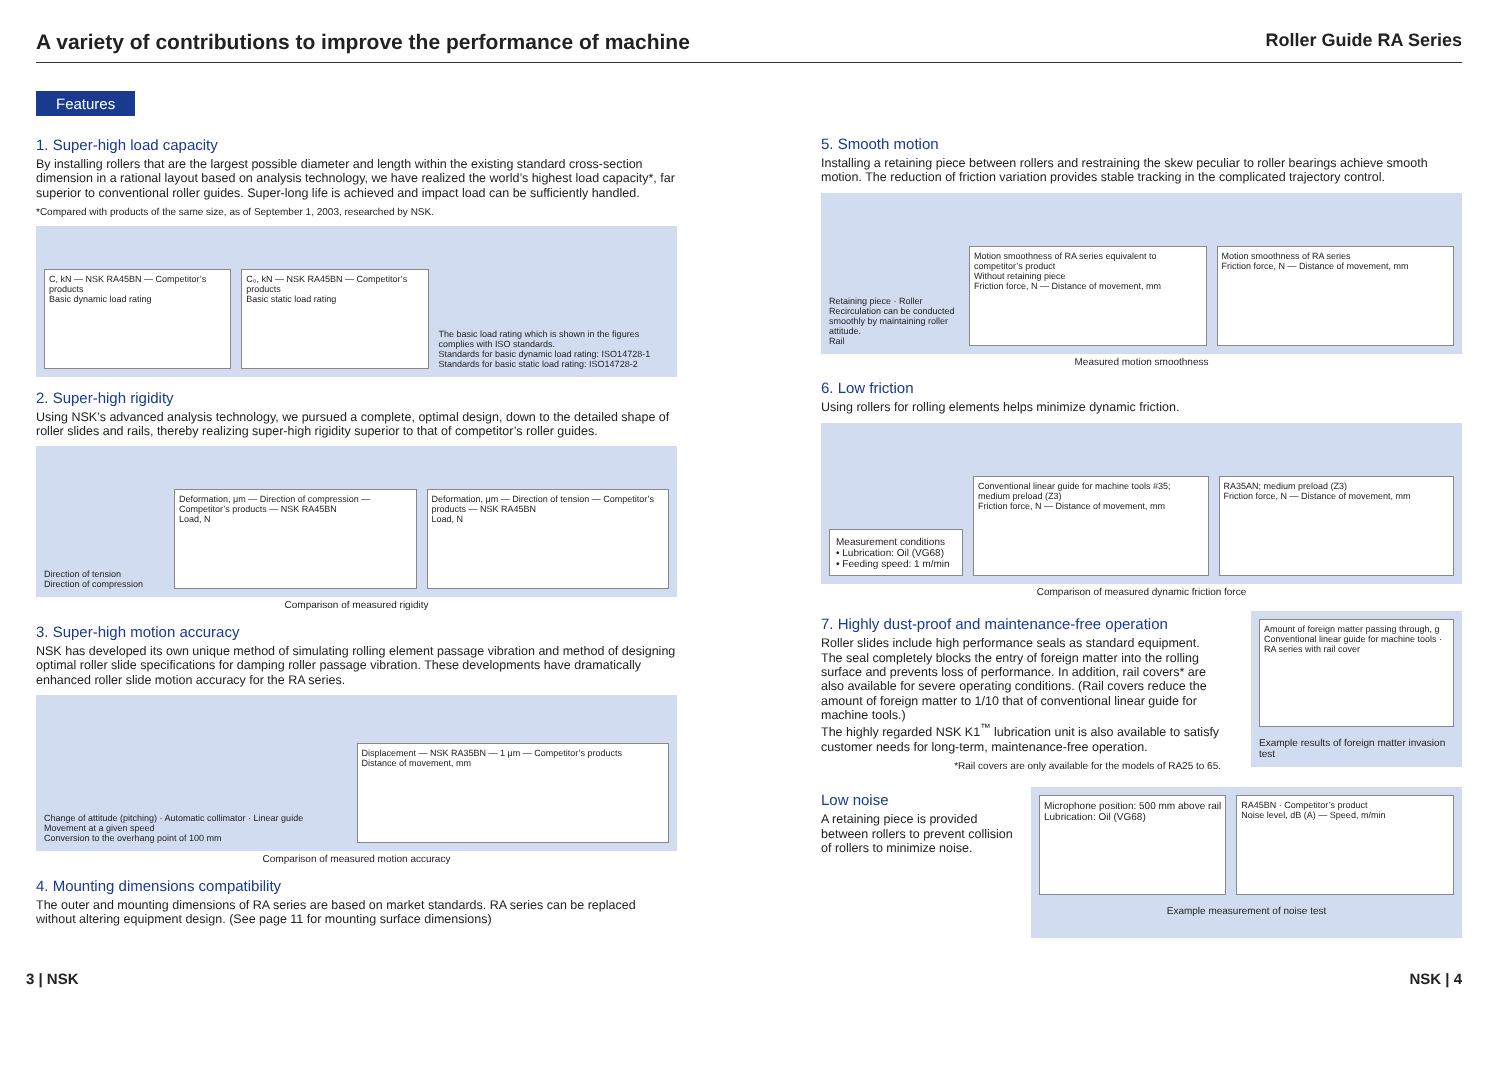A variety of contributions to improve the performance of machine
Roller Guide RA Series
Features
1. Super-high load capacity
By installing rollers that are the largest possible diameter and length within the existing standard cross-section dimension in a rational layout based on analysis technology, we have realized the world’s highest load capacity*, far superior to conventional roller guides. Super-long life is achieved and impact load can be sufficiently handled.
*Compared with products of the same size, as of September 1, 2003, researched by NSK.
C, kN — NSK RA45BN — Competitor’s products
Basic dynamic load rating
C₀, kN — NSK RA45BN — Competitor’s products
Basic static load rating
The basic load rating which is shown in the figures complies with ISO standards.
Standards for basic dynamic load rating: ISO14728-1
Standards for basic static load rating: ISO14728-2
2. Super-high rigidity
Using NSK’s advanced analysis technology, we pursued a complete, optimal design, down to the detailed shape of roller slides and rails, thereby realizing super-high rigidity superior to that of competitor’s roller guides.
Direction of tension
Direction of compression
Deformation, μm — Direction of compression — Competitor’s products — NSK RA45BN
Load, N
Deformation, μm — Direction of tension — Competitor’s products — NSK RA45BN
Load, N
Comparison of measured rigidity
3. Super-high motion accuracy
NSK has developed its own unique method of simulating rolling element passage vibration and method of designing optimal roller slide specifications for damping roller passage vibration. These developments have dramatically enhanced roller slide motion accuracy for the RA series.
Change of attitude (pitching) · Automatic collimator · Linear guide
Movement at a given speed
Conversion to the overhang point of 100 mm
Displacement — NSK RA35BN — 1 μm — Competitor’s products
Distance of movement, mm
Comparison of measured motion accuracy
4. Mounting dimensions compatibility
The outer and mounting dimensions of RA series are based on market standards. RA series can be replaced without altering equipment design. (See page 11 for mounting surface dimensions)
5. Smooth motion
Installing a retaining piece between rollers and restraining the skew peculiar to roller bearings achieve smooth motion. The reduction of friction variation provides stable tracking in the complicated trajectory control.
Retaining piece · Roller
Recirculation can be conducted smoothly by maintaining roller attitude.
Rail
Motion smoothness of RA series equivalent to competitor’s product
Without retaining piece
Friction force, N — Distance of movement, mm
Motion smoothness of RA series
Friction force, N — Distance of movement, mm
Measured motion smoothness
6. Low friction
Using rollers for rolling elements helps minimize dynamic friction.
Measurement conditions
• Lubrication: Oil (VG68)
• Feeding speed: 1 m/min
Conventional linear guide for machine tools #35; medium preload (Z3)
Friction force, N — Distance of movement, mm
RA35AN; medium preload (Z3)
Friction force, N — Distance of movement, mm
Comparison of measured dynamic friction force
7. Highly dust-proof and maintenance-free operation
Roller slides include high performance seals as standard equipment. The seal completely blocks the entry of foreign matter into the rolling surface and prevents loss of performance. In addition, rail covers* are also available for severe operating conditions. (Rail covers reduce the amount of foreign matter to 1/10 that of conventional linear guide for machine tools.)
The highly regarded NSK K1<sup>™</sup> lubrication unit is also available to satisfy customer needs for long-term, maintenance-free operation.
*Rail covers are only available for the models of RA25 to 65.
Amount of foreign matter passing through, g
Conventional linear guide for machine tools · RA series with rail cover
Example results of foreign matter invasion test
Low noise
A retaining piece is provided between rollers to prevent collision of rollers to minimize noise.
Microphone position: 500 mm above rail
Lubrication: Oil (VG68)
RA45BN · Competitor’s product
Noise level, dB (A) — Speed, m/min
Example measurement of noise test
3 | NSK NSK | 4